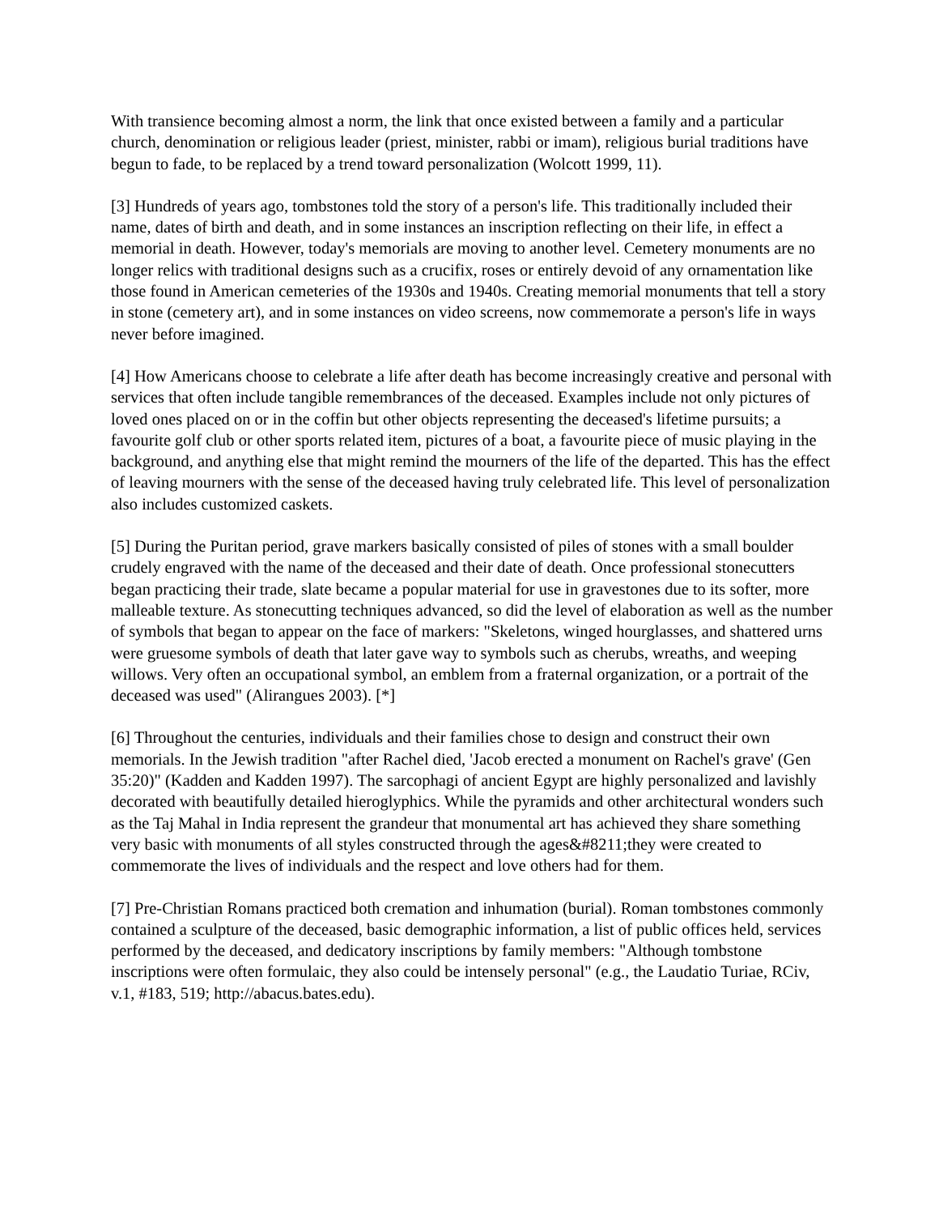With transience becoming almost a norm, the link that once existed between a family and a particular church, denomination or religious leader (priest, minister, rabbi or imam), religious burial traditions have begun to fade, to be replaced by a trend toward personalization (Wolcott 1999, 11).
[3] Hundreds of years ago, tombstones told the story of a person's life. This traditionally included their name, dates of birth and death, and in some instances an inscription reflecting on their life, in effect a memorial in death. However, today's memorials are moving to another level. Cemetery monuments are no longer relics with traditional designs such as a crucifix, roses or entirely devoid of any ornamentation like those found in American cemeteries of the 1930s and 1940s. Creating memorial monuments that tell a story in stone (cemetery art), and in some instances on video screens, now commemorate a person's life in ways never before imagined.
[4] How Americans choose to celebrate a life after death has become increasingly creative and personal with services that often include tangible remembrances of the deceased. Examples include not only pictures of loved ones placed on or in the coffin but other objects representing the deceased's lifetime pursuits; a favourite golf club or other sports related item, pictures of a boat, a favourite piece of music playing in the background, and anything else that might remind the mourners of the life of the departed. This has the effect of leaving mourners with the sense of the deceased having truly celebrated life. This level of personalization also includes customized caskets.
[5] During the Puritan period, grave markers basically consisted of piles of stones with a small boulder crudely engraved with the name of the deceased and their date of death. Once professional stonecutters began practicing their trade, slate became a popular material for use in gravestones due to its softer, more malleable texture. As stonecutting techniques advanced, so did the level of elaboration as well as the number of symbols that began to appear on the face of markers: "Skeletons, winged hourglasses, and shattered urns were gruesome symbols of death that later gave way to symbols such as cherubs, wreaths, and weeping willows. Very often an occupational symbol, an emblem from a fraternal organization, or a portrait of the deceased was used" (Alirangues 2003). [*]
[6] Throughout the centuries, individuals and their families chose to design and construct their own memorials. In the Jewish tradition "after Rachel died, 'Jacob erected a monument on Rachel's grave' (Gen 35:20)" (Kadden and Kadden 1997). The sarcophagi of ancient Egypt are highly personalized and lavishly decorated with beautifully detailed hieroglyphics. While the pyramids and other architectural wonders such as the Taj Mahal in India represent the grandeur that monumental art has achieved they share something very basic with monuments of all styles constructed through the ages&#8211;they were created to commemorate the lives of individuals and the respect and love others had for them.
[7] Pre-Christian Romans practiced both cremation and inhumation (burial). Roman tombstones commonly contained a sculpture of the deceased, basic demographic information, a list of public offices held, services performed by the deceased, and dedicatory inscriptions by family members: "Although tombstone inscriptions were often formulaic, they also could be intensely personal" (e.g., the Laudatio Turiae, RCiv, v.1, #183, 519; http://abacus.bates.edu).